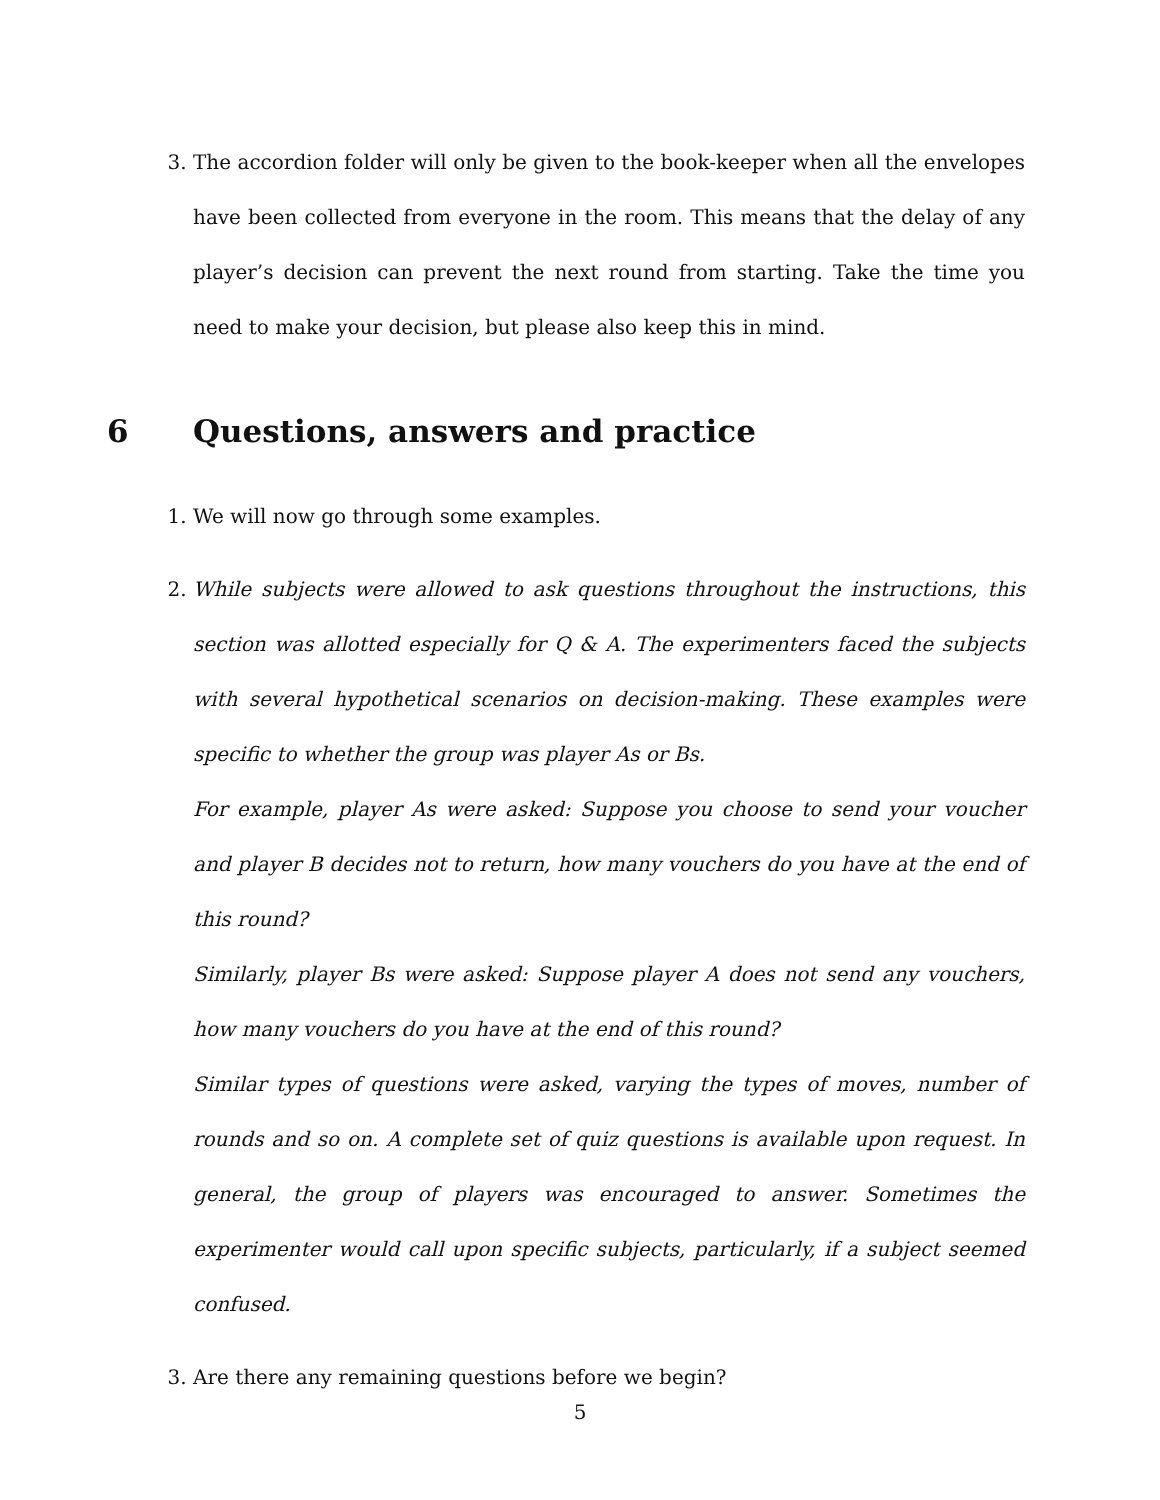3. The accordion folder will only be given to the book-keeper when all the envelopes have been collected from everyone in the room. This means that the delay of any player’s decision can prevent the next round from starting. Take the time you need to make your decision, but please also keep this in mind.
6 Questions, answers and practice
1. We will now go through some examples.
2. While subjects were allowed to ask questions throughout the instructions, this section was allotted especially for Q & A. The experimenters faced the subjects with several hypothetical scenarios on decision-making. These examples were specific to whether the group was player As or Bs.
For example, player As were asked: Suppose you choose to send your voucher and player B decides not to return, how many vouchers do you have at the end of this round?
Similarly, player Bs were asked: Suppose player A does not send any vouchers, how many vouchers do you have at the end of this round?
Similar types of questions were asked, varying the types of moves, number of rounds and so on. A complete set of quiz questions is available upon request. In general, the group of players was encouraged to answer. Sometimes the experimenter would call upon specific subjects, particularly, if a subject seemed confused.
3. Are there any remaining questions before we begin?
5